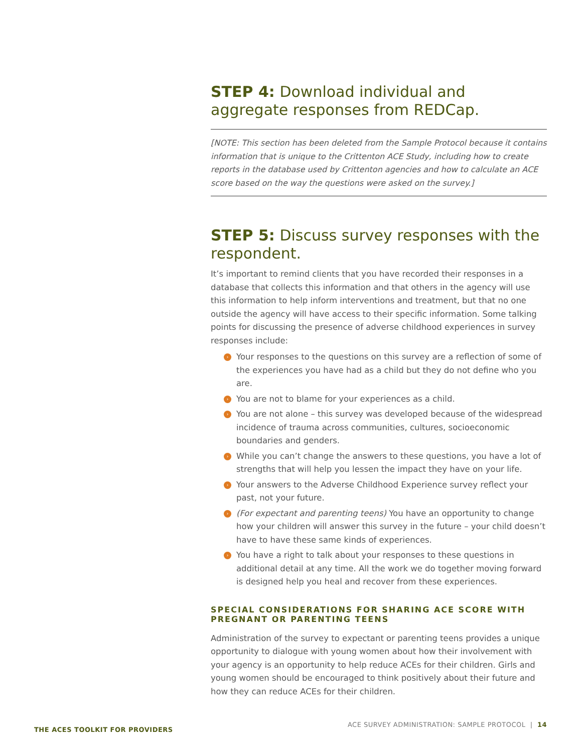STEP 4: Download individual and aggregate responses from REDCap.
[NOTE: This section has been deleted from the Sample Protocol because it contains information that is unique to the Crittenton ACE Study, including how to create reports in the database used by Crittenton agencies and how to calculate an ACE score based on the way the questions were asked on the survey.]
STEP 5: Discuss survey responses with the respondent.
It’s important to remind clients that you have recorded their responses in a database that collects this information and that others in the agency will use this information to help inform interventions and treatment, but that no one outside the agency will have access to their specific information. Some talking points for discussing the presence of adverse childhood experiences in survey responses include:
› Your responses to the questions on this survey are a reflection of some of the experiences you have had as a child but they do not define who you are.
› You are not to blame for your experiences as a child.
› You are not alone – this survey was developed because of the widespread incidence of trauma across communities, cultures, socioeconomic boundaries and genders.
› While you can’t change the answers to these questions, you have a lot of strengths that will help you lessen the impact they have on your life.
› Your answers to the Adverse Childhood Experience survey reflect your past, not your future.
› (For expectant and parenting teens) You have an opportunity to change how your children will answer this survey in the future – your child doesn’t have to have these same kinds of experiences.
› You have a right to talk about your responses to these questions in additional detail at any time. All the work we do together moving forward is designed help you heal and recover from these experiences.
SPECIAL CONSIDERATIONS FOR SHARING ACE SCORE WITH PREGNANT OR PARENTING TEENS
Administration of the survey to expectant or parenting teens provides a unique opportunity to dialogue with young women about how their involvement with your agency is an opportunity to help reduce ACEs for their children. Girls and young women should be encouraged to think positively about their future and how they can reduce ACEs for their children.
THE ACES TOOLKIT FOR PROVIDERS
ACE SURVEY ADMINISTRATION: SAMPLE PROTOCOL | 14